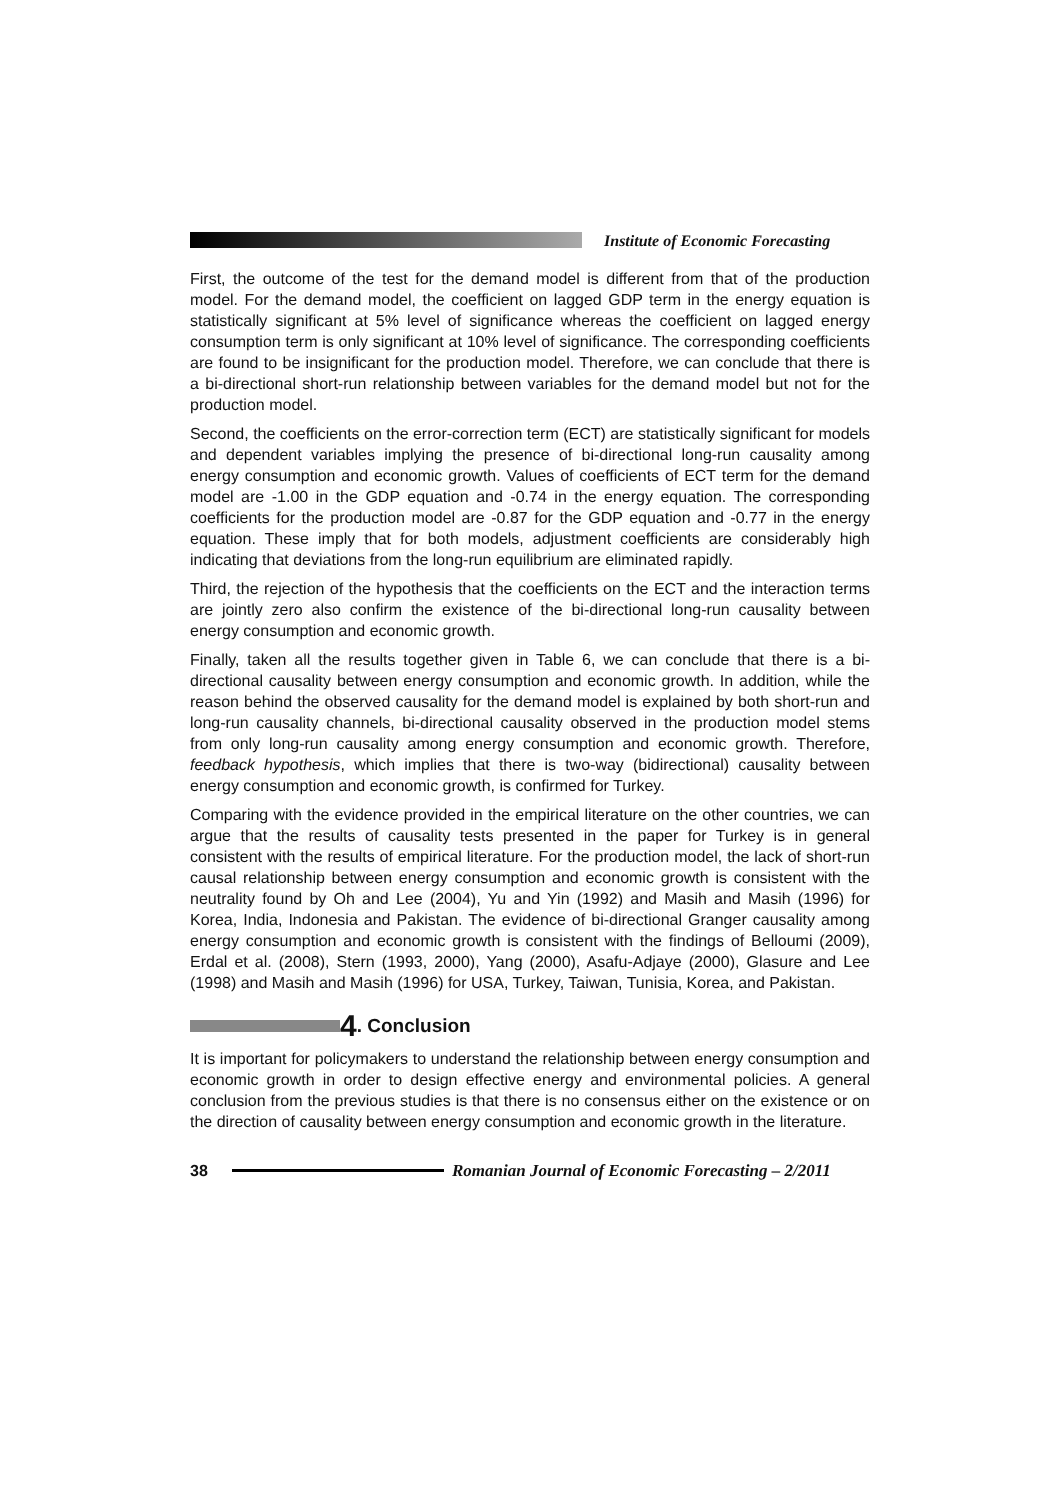Institute of Economic Forecasting
First, the outcome of the test for the demand model is different from that of the production model. For the demand model, the coefficient on lagged GDP term in the energy equation is statistically significant at 5% level of significance whereas the coefficient on lagged energy consumption term is only significant at 10% level of significance. The corresponding coefficients are found to be insignificant for the production model. Therefore, we can conclude that there is a bi-directional short-run relationship between variables for the demand model but not for the production model.
Second, the coefficients on the error-correction term (ECT) are statistically significant for models and dependent variables implying the presence of bi-directional long-run causality among energy consumption and economic growth. Values of coefficients of ECT term for the demand model are -1.00 in the GDP equation and -0.74 in the energy equation. The corresponding coefficients for the production model are -0.87 for the GDP equation and -0.77 in the energy equation. These imply that for both models, adjustment coefficients are considerably high indicating that deviations from the long-run equilibrium are eliminated rapidly.
Third, the rejection of the hypothesis that the coefficients on the ECT and the interaction terms are jointly zero also confirm the existence of the bi-directional long-run causality between energy consumption and economic growth.
Finally, taken all the results together given in Table 6, we can conclude that there is a bi-directional causality between energy consumption and economic growth. In addition, while the reason behind the observed causality for the demand model is explained by both short-run and long-run causality channels, bi-directional causality observed in the production model stems from only long-run causality among energy consumption and economic growth. Therefore, feedback hypothesis, which implies that there is two-way (bidirectional) causality between energy consumption and economic growth, is confirmed for Turkey.
Comparing with the evidence provided in the empirical literature on the other countries, we can argue that the results of causality tests presented in the paper for Turkey is in general consistent with the results of empirical literature. For the production model, the lack of short-run causal relationship between energy consumption and economic growth is consistent with the neutrality found by Oh and Lee (2004), Yu and Yin (1992) and Masih and Masih (1996) for Korea, India, Indonesia and Pakistan. The evidence of bi-directional Granger causality among energy consumption and economic growth is consistent with the findings of Belloumi (2009), Erdal et al. (2008), Stern (1993, 2000), Yang (2000), Asafu-Adjaye (2000), Glasure and Lee (1998) and Masih and Masih (1996) for USA, Turkey, Taiwan, Tunisia, Korea, and Pakistan.
4. Conclusion
It is important for policymakers to understand the relationship between energy consumption and economic growth in order to design effective energy and environmental policies. A general conclusion from the previous studies is that there is no consensus either on the existence or on the direction of causality between energy consumption and economic growth in the literature.
38
Romanian Journal of Economic Forecasting – 2/2011